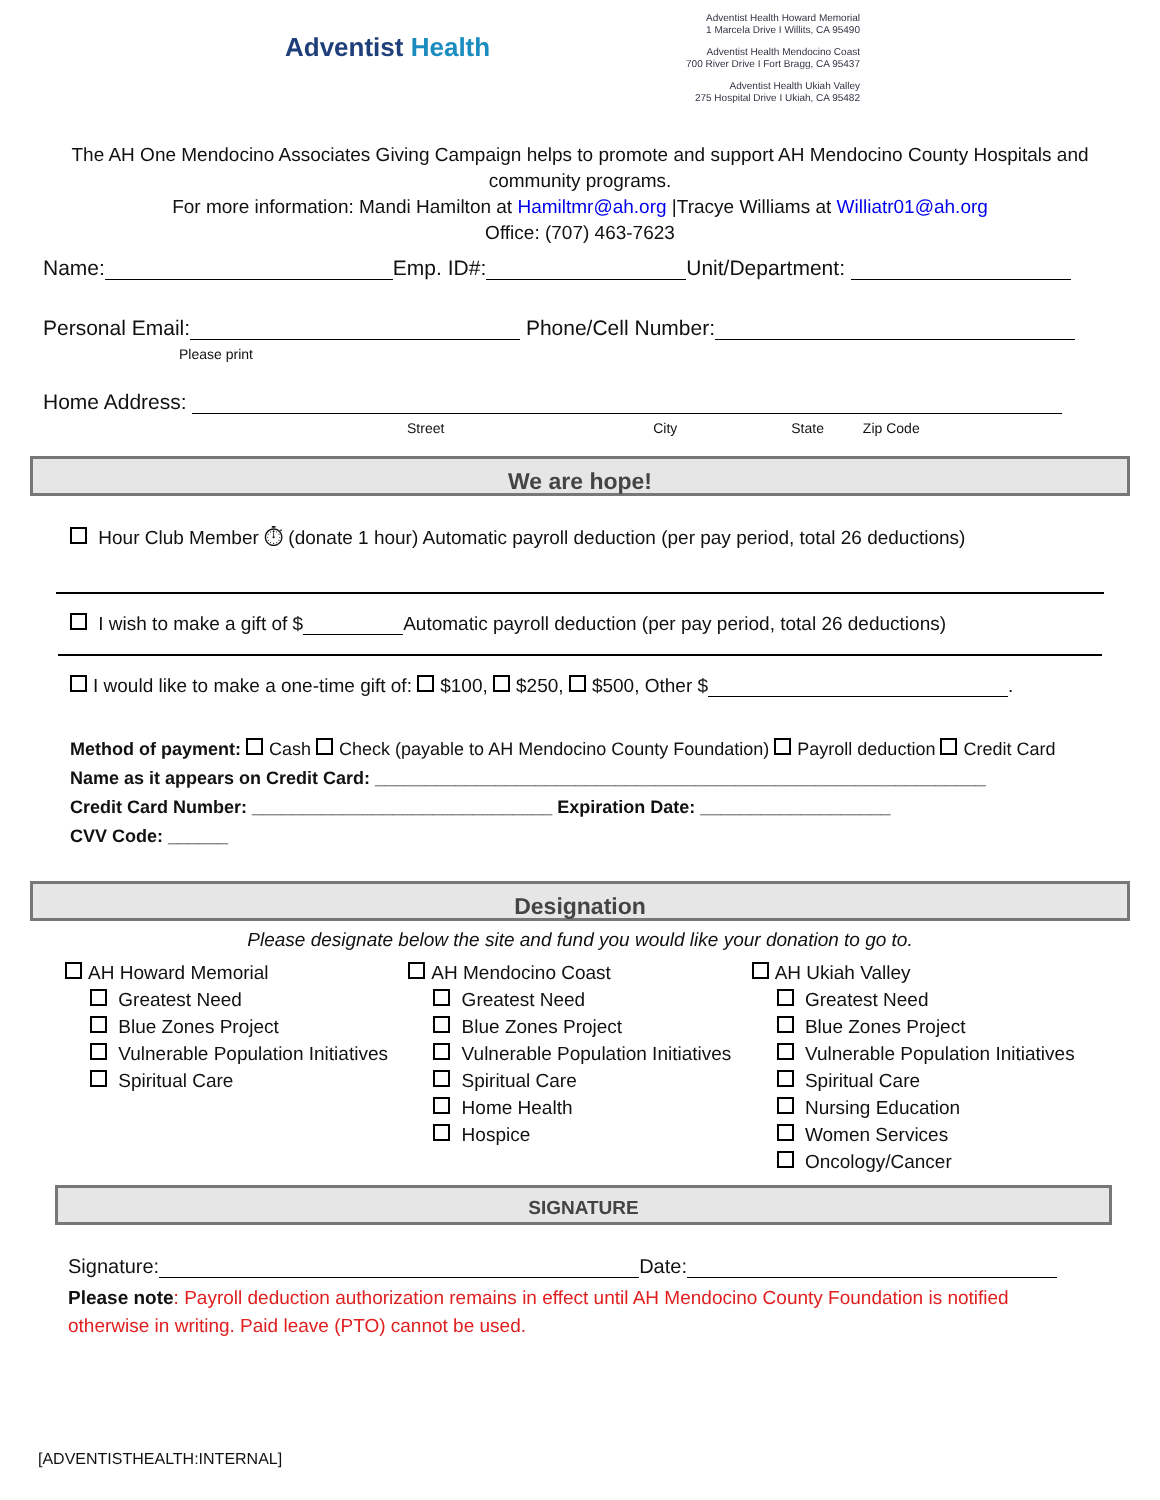Adventist Health
Adventist Health Howard Memorial
1 Marcela Drive I Willits, CA 95490
Adventist Health Mendocino Coast
700 River Drive I Fort Bragg, CA 95437
Adventist Health Ukiah Valley
275 Hospital Drive I Ukiah, CA 95482
The AH One Mendocino Associates Giving Campaign helps to promote and support AH Mendocino County Hospitals and community programs.
For more information: Mandi Hamilton at Hamiltmr@ah.org |Tracye Williams at Williatr01@ah.org
Office: (707) 463-7623
Name: Emp. ID#: Unit/Department:
Personal Email: Phone/Cell Number:
Please print
Home Address:
Street City State Zip Code
We are hope!
Hour Club Member ⏱ (donate 1 hour) Automatic payroll deduction (per pay period, total 26 deductions)
I wish to make a gift of $ Automatic payroll deduction (per pay period, total 26 deductions)
I would like to make a one-time gift of: $100, $250, $500, Other $ .
Method of payment: Cash Check (payable to AH Mendocino County Foundation) Payroll deduction Credit Card
Name as it appears on Credit Card: _____________________________________________________________
Credit Card Number: ______________________________ Expiration Date: ___________________
CVV Code: ______
Designation
Please designate below the site and fund you would like your donation to go to.
AH Howard Memorial
Greatest Need
Blue Zones Project
Vulnerable Population Initiatives
Spiritual Care
AH Mendocino Coast
Greatest Need
Blue Zones Project
Vulnerable Population Initiatives
Spiritual Care
Home Health
Hospice
AH Ukiah Valley
Greatest Need
Blue Zones Project
Vulnerable Population Initiatives
Spiritual Care
Nursing Education
Women Services
Oncology/Cancer
SIGNATURE
Signature: Date:
Please note: Payroll deduction authorization remains in effect until AH Mendocino County Foundation is notified otherwise in writing. Paid leave (PTO) cannot be used.
[ADVENTISTHEALTH:INTERNAL]